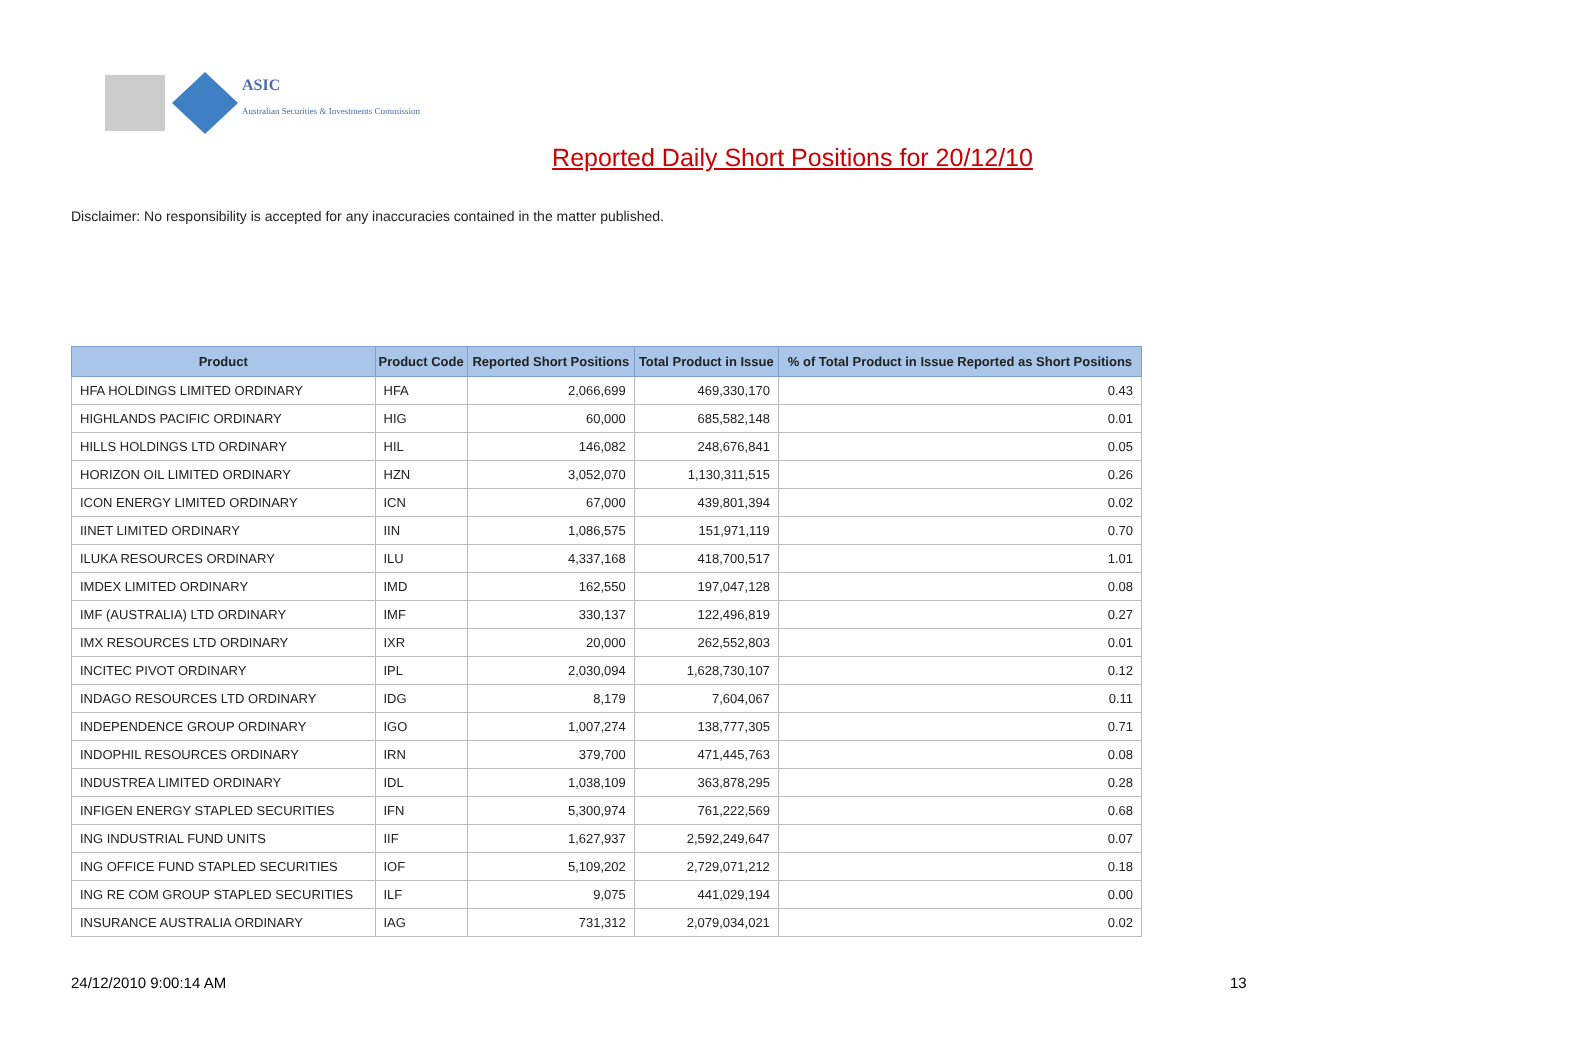ASIC
Australian Securities & Investments Commission
Reported Daily Short Positions for 20/12/10
Disclaimer: No responsibility is accepted for any inaccuracies contained in the matter published.
| Product | Product Code | Reported Short Positions | Total Product in Issue | % of Total Product in Issue Reported as Short Positions |
| --- | --- | --- | --- | --- |
| HFA HOLDINGS LIMITED ORDINARY | HFA | 2,066,699 | 469,330,170 | 0.43 |
| HIGHLANDS PACIFIC ORDINARY | HIG | 60,000 | 685,582,148 | 0.01 |
| HILLS HOLDINGS LTD ORDINARY | HIL | 146,082 | 248,676,841 | 0.05 |
| HORIZON OIL LIMITED ORDINARY | HZN | 3,052,070 | 1,130,311,515 | 0.26 |
| ICON ENERGY LIMITED ORDINARY | ICN | 67,000 | 439,801,394 | 0.02 |
| IINET LIMITED ORDINARY | IIN | 1,086,575 | 151,971,119 | 0.70 |
| ILUKA RESOURCES ORDINARY | ILU | 4,337,168 | 418,700,517 | 1.01 |
| IMDEX LIMITED ORDINARY | IMD | 162,550 | 197,047,128 | 0.08 |
| IMF (AUSTRALIA) LTD ORDINARY | IMF | 330,137 | 122,496,819 | 0.27 |
| IMX RESOURCES LTD ORDINARY | IXR | 20,000 | 262,552,803 | 0.01 |
| INCITEC PIVOT ORDINARY | IPL | 2,030,094 | 1,628,730,107 | 0.12 |
| INDAGO RESOURCES LTD ORDINARY | IDG | 8,179 | 7,604,067 | 0.11 |
| INDEPENDENCE GROUP ORDINARY | IGO | 1,007,274 | 138,777,305 | 0.71 |
| INDOPHIL RESOURCES ORDINARY | IRN | 379,700 | 471,445,763 | 0.08 |
| INDUSTREA LIMITED ORDINARY | IDL | 1,038,109 | 363,878,295 | 0.28 |
| INFIGEN ENERGY STAPLED SECURITIES | IFN | 5,300,974 | 761,222,569 | 0.68 |
| ING INDUSTRIAL FUND UNITS | IIF | 1,627,937 | 2,592,249,647 | 0.07 |
| ING OFFICE FUND STAPLED SECURITIES | IOF | 5,109,202 | 2,729,071,212 | 0.18 |
| ING RE COM GROUP STAPLED SECURITIES | ILF | 9,075 | 441,029,194 | 0.00 |
| INSURANCE AUSTRALIA ORDINARY | IAG | 731,312 | 2,079,034,021 | 0.02 |
24/12/2010 9:00:14 AM 13